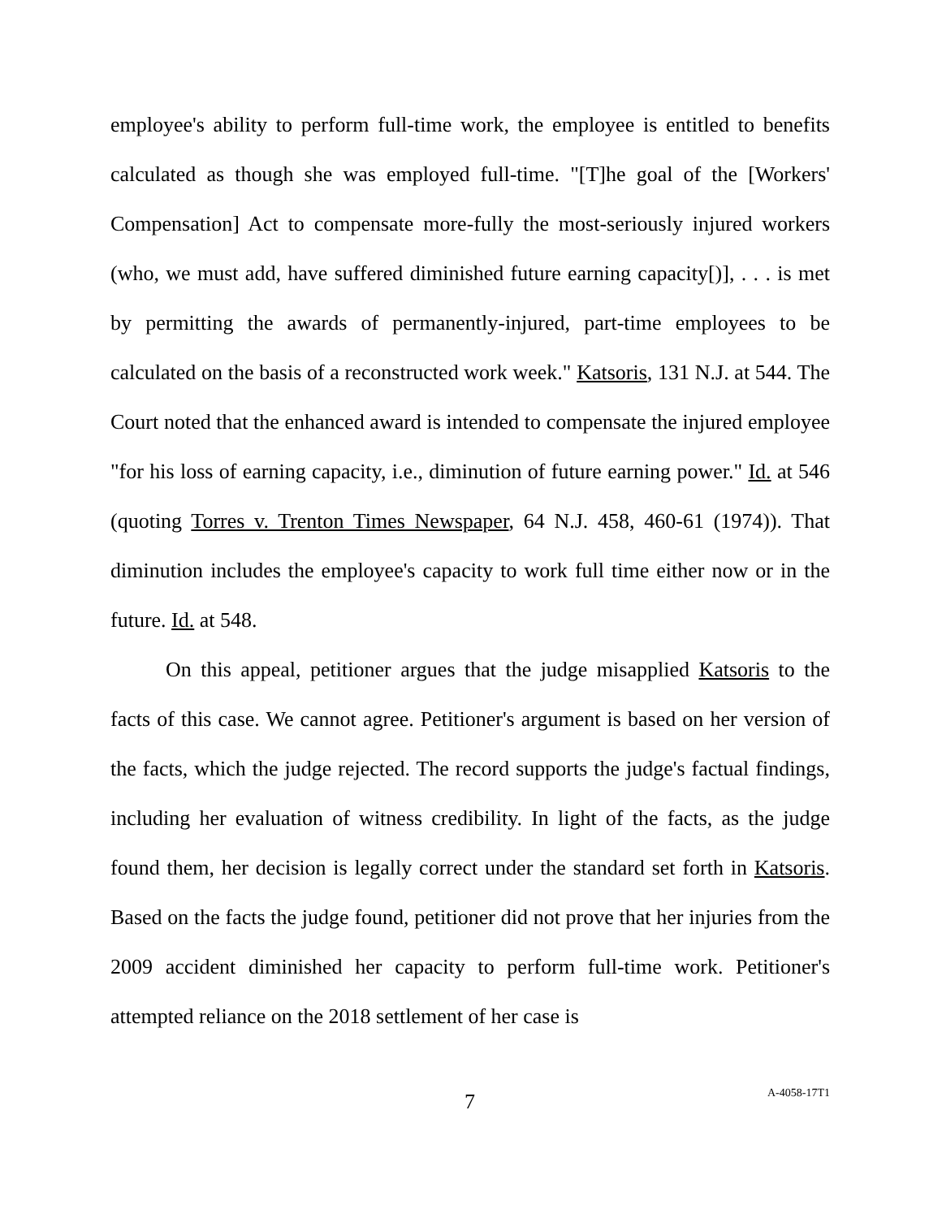employee's ability to perform full-time work, the employee is entitled to benefits calculated as though she was employed full-time. "[T]he goal of the [Workers' Compensation] Act to compensate more-fully the most-seriously injured workers (who, we must add, have suffered diminished future earning capacity[)], . . . is met by permitting the awards of permanently-injured, part-time employees to be calculated on the basis of a reconstructed work week." Katsoris, 131 N.J. at 544. The Court noted that the enhanced award is intended to compensate the injured employee "for his loss of earning capacity, i.e., diminution of future earning power." Id. at 546 (quoting Torres v. Trenton Times Newspaper, 64 N.J. 458, 460-61 (1974)). That diminution includes the employee's capacity to work full time either now or in the future. Id. at 548.
On this appeal, petitioner argues that the judge misapplied Katsoris to the facts of this case. We cannot agree. Petitioner's argument is based on her version of the facts, which the judge rejected. The record supports the judge's factual findings, including her evaluation of witness credibility. In light of the facts, as the judge found them, her decision is legally correct under the standard set forth in Katsoris. Based on the facts the judge found, petitioner did not prove that her injuries from the 2009 accident diminished her capacity to perform full-time work. Petitioner's attempted reliance on the 2018 settlement of her case is
7 A-4058-17T1